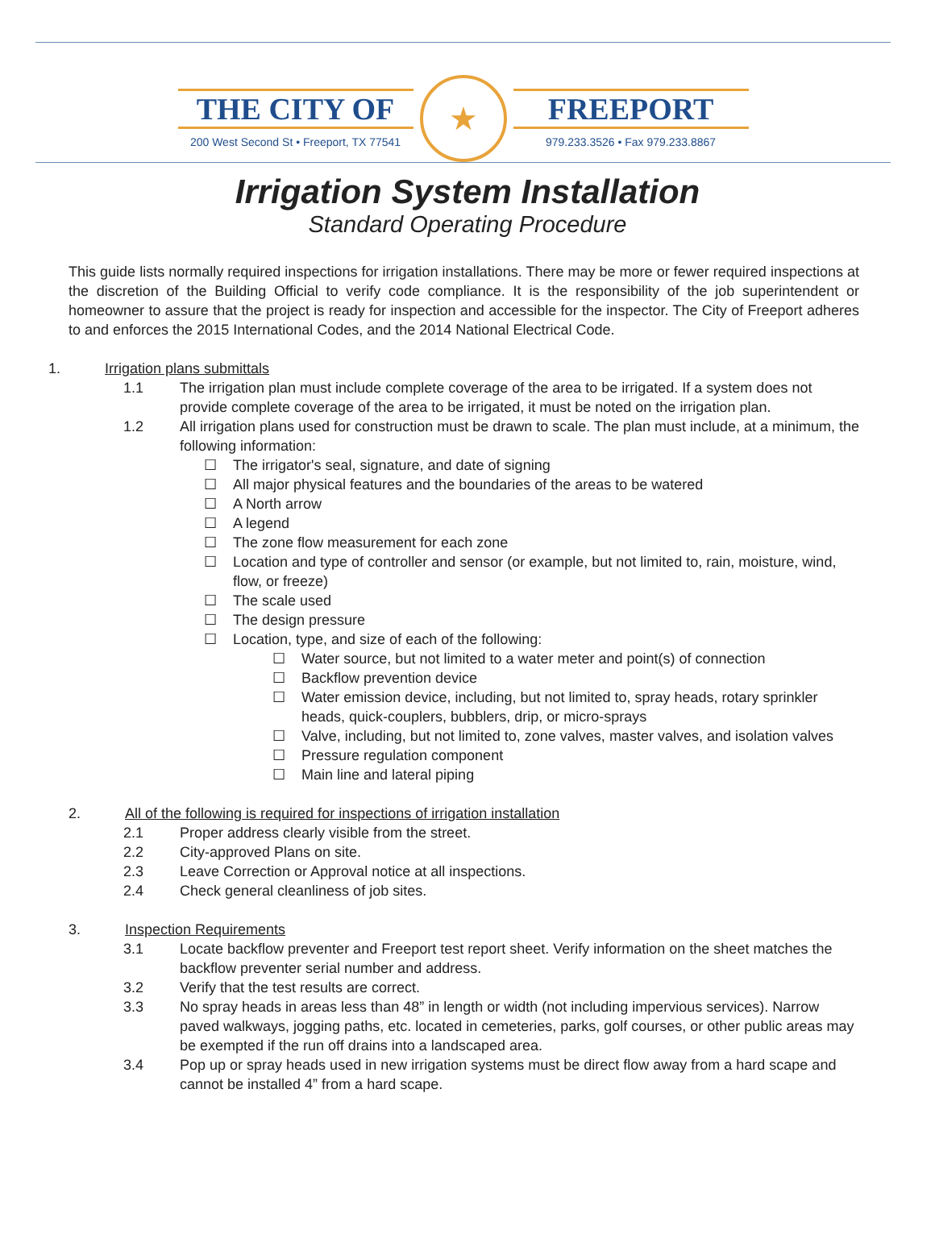THE CITY OF
200 West Second St • Freeport, TX 77541
★
FREEPORT
979.233.3526 • Fax 979.233.8867
Irrigation System Installation
Standard Operating Procedure
This guide lists normally required inspections for irrigation installations. There may be more or fewer required inspections at the discretion of the Building Official to verify code compliance. It is the responsibility of the job superintendent or homeowner to assure that the project is ready for inspection and accessible for the inspector. The City of Freeport adheres to and enforces the 2015 International Codes, and the 2014 National Electrical Code.
1. Irrigation plans submittals
1.1 The irrigation plan must include complete coverage of the area to be irrigated. If a system does not provide complete coverage of the area to be irrigated, it must be noted on the irrigation plan.
1.2 All irrigation plans used for construction must be drawn to scale. The plan must include, at a minimum, the following information:
☐ The irrigator's seal, signature, and date of signing
☐ All major physical features and the boundaries of the areas to be watered
☐ A North arrow
☐ A legend
☐ The zone flow measurement for each zone
☐ Location and type of controller and sensor (or example, but not limited to, rain, moisture, wind, flow, or freeze)
☐ The scale used
☐ The design pressure
☐ Location, type, and size of each of the following:
☐ Water source, but not limited to a water meter and point(s) of connection
☐ Backflow prevention device
☐ Water emission device, including, but not limited to, spray heads, rotary sprinkler heads, quick-couplers, bubblers, drip, or micro-sprays
☐ Valve, including, but not limited to, zone valves, master valves, and isolation valves
☐ Pressure regulation component
☐ Main line and lateral piping
2. All of the following is required for inspections of irrigation installation
2.1 Proper address clearly visible from the street.
2.2 City-approved Plans on site.
2.3 Leave Correction or Approval notice at all inspections.
2.4 Check general cleanliness of job sites.
3. Inspection Requirements
3.1 Locate backflow preventer and Freeport test report sheet. Verify information on the sheet matches the backflow preventer serial number and address.
3.2 Verify that the test results are correct.
3.3 No spray heads in areas less than 48” in length or width (not including impervious services). Narrow paved walkways, jogging paths, etc. located in cemeteries, parks, golf courses, or other public areas may be exempted if the run off drains into a landscaped area.
3.4 Pop up or spray heads used in new irrigation systems must be direct flow away from a hard scape and cannot be installed 4” from a hard scape.